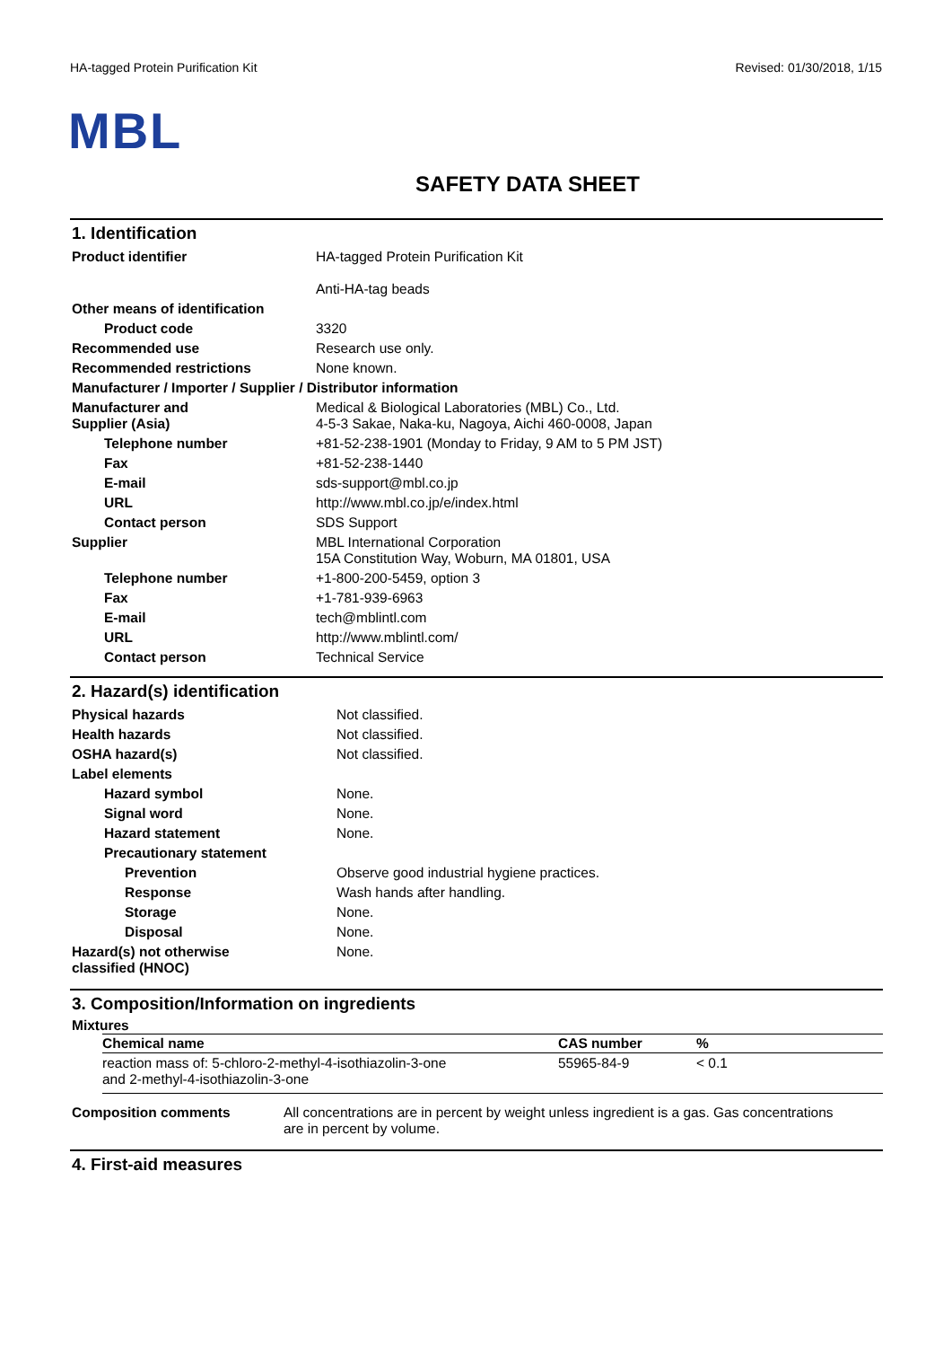HA-tagged Protein Purification Kit Revised: 01/30/2018, 1/15
MBL
SAFETY DATA SHEET
1. Identification
| Product identifier | HA-tagged Protein Purification Kit Anti-HA-tag beads |
| Other means of identification | |
| Product code | 3320 |
| Recommended use | Research use only. |
| Recommended restrictions | None known. |
| Manufacturer / Importer / Supplier / Distributor information | |
| Manufacturer and Supplier (Asia) | Medical & Biological Laboratories (MBL) Co., Ltd. 4-5-3 Sakae, Naka-ku, Nagoya, Aichi 460-0008, Japan |
| Telephone number | +81-52-238-1901 (Monday to Friday, 9 AM to 5 PM JST) |
| Fax | +81-52-238-1440 |
| E-mail | sds-support@mbl.co.jp |
| URL | http://www.mbl.co.jp/e/index.html |
| Contact person | SDS Support |
| Supplier | MBL International Corporation 15A Constitution Way, Woburn, MA 01801, USA |
| Telephone number | +1-800-200-5459, option 3 |
| Fax | +1-781-939-6963 |
| E-mail | tech@mblintl.com |
| URL | http://www.mblintl.com/ |
| Contact person | Technical Service |
2. Hazard(s) identification
| Physical hazards | Not classified. |
| Health hazards | Not classified. |
| OSHA hazard(s) | Not classified. |
| Label elements | |
| Hazard symbol | None. |
| Signal word | None. |
| Hazard statement | None. |
| Precautionary statement | |
| Prevention | Observe good industrial hygiene practices. |
| Response | Wash hands after handling. |
| Storage | None. |
| Disposal | None. |
| Hazard(s) not otherwise classified (HNOC) | None. |
3. Composition/Information on ingredients
Mixtures
| Chemical name | CAS number | % |
| --- | --- | --- |
| reaction mass of: 5-chloro-2-methyl-4-isothiazolin-3-one and 2-methyl-4-isothiazolin-3-one | 55965-84-9 | < 0.1 |
| Composition comments | All concentrations are in percent by weight unless ingredient is a gas. Gas concentrations are in percent by volume. |
4. First-aid measures